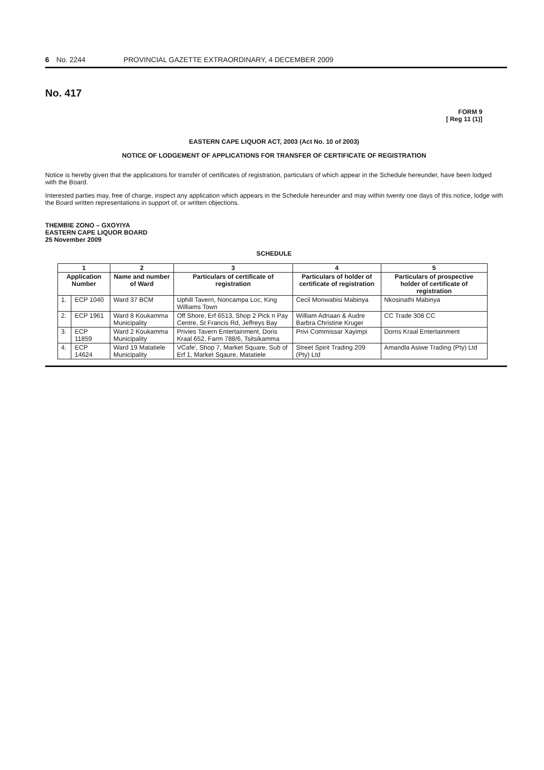6 No. 2244 PROVINCIAL GAZETTE EXTRAORDINARY, 4 DECEMBER 2009
No. 417
FORM 9
[ Reg 11 (1)]
EASTERN CAPE LIQUOR ACT, 2003 (Act No. 10 of 2003)
NOTICE OF LODGEMENT OF APPLICATIONS FOR TRANSFER OF CERTIFICATE OF REGISTRATION
Notice is hereby given that the applications for transfer of certificates of registration, particulars of which appear in the Schedule hereunder, have been lodged with the Board.
Interested parties may, free of charge, inspect any application which appears in the Schedule hereunder and may within twenty one days of this notice, lodge with the Board written representations in support of, or written objections.
THEMBIE ZONO – GXOYIYA
EASTERN CAPE LIQUOR BOARD
25 November 2009
SCHEDULE
| 1 | | 2 | 3 | 4 | 5 |
| --- | --- | --- | --- | --- | --- |
| Application Number | | Name and number of Ward | Particulars of certificate of registration | Particulars of holder of certificate of registration | Particulars of prospective holder of certificate of registration |
| 1. | ECP 1040 | Ward 37 BCM | Uphill Tavern, Noncampa Loc, King Williams Town | Cecil Monwabisi Mabinya | Nkosinathi Mabinya |
| 2. | ECP 1961 | Ward 8 Koukamma Municipality | Off Shore, Erf 6513, Shop 2 Pick n Pay Centre, St Francis Rd, Jeffreys Bay | William Adriaan & Audre Barbra Christine Kruger | CC Trade 308 CC |
| 3. | ECP 11859 | Ward 2 Koukamma Municipality | Privies Tavern Entertainment, Doris Kraal 652, Farm 788/6, Tsitsikamma | Privi Commissar Xayimpi | Dorris Kraal Entertainment |
| 4. | ECP 14624 | Ward 19 Matatiele Municipality | VCafe', Shop 7, Market Square, Sub of Erf 1, Market Sqaure, Matatiele | Street Spirit Trading 209 (Pty) Ltd | Amandla Asiwe Trading (Pty) Ltd |